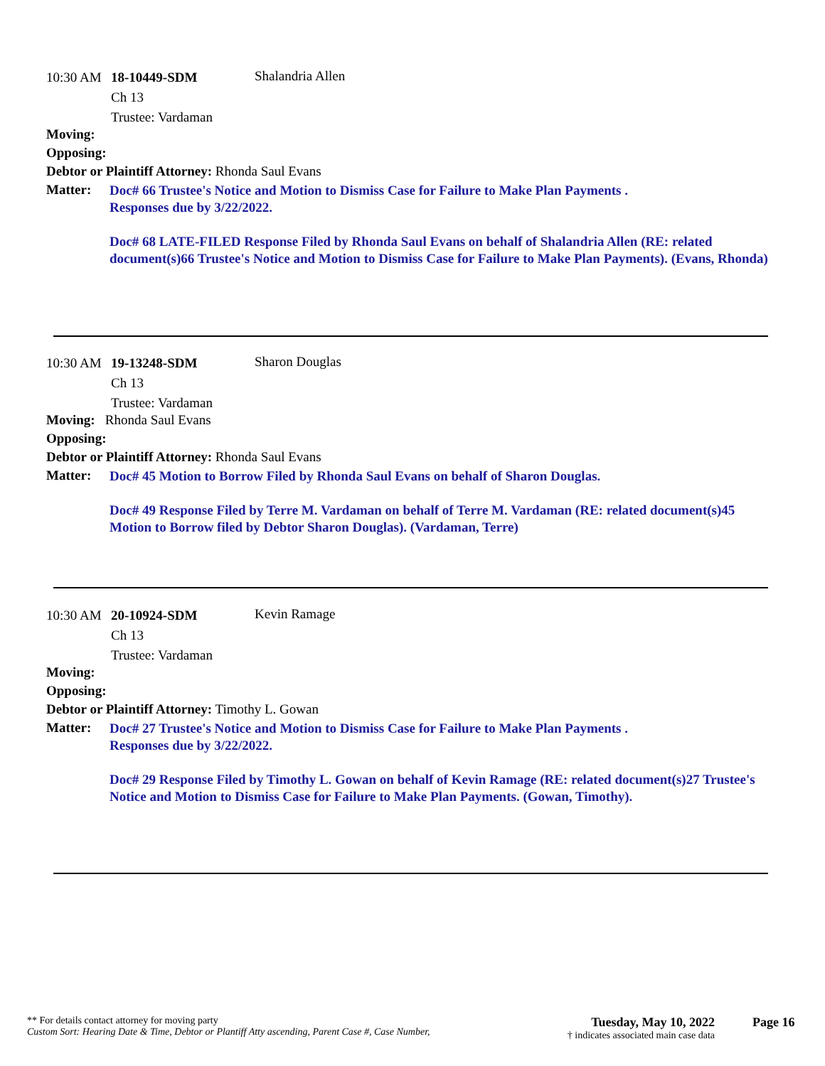10:30 AM 18-10449-SDM Shalandria Allen
Ch 13
Trustee: Vardaman
Moving:
Opposing:
Debtor or Plaintiff Attorney: Rhonda Saul Evans
Matter:
Doc# 66 Trustee's Notice and Motion to Dismiss Case for Failure to Make Plan Payments .
Responses due by 3/22/2022.
Doc# 68 LATE-FILED Response Filed by Rhonda Saul Evans on behalf of Shalandria Allen (RE: related document(s)66 Trustee's Notice and Motion to Dismiss Case for Failure to Make Plan Payments). (Evans, Rhonda)
10:30 AM 19-13248-SDM Sharon Douglas
Ch 13
Trustee: Vardaman
Moving: Rhonda Saul Evans
Opposing:
Debtor or Plaintiff Attorney: Rhonda Saul Evans
Matter:
Doc# 45 Motion to Borrow Filed by Rhonda Saul Evans on behalf of Sharon Douglas.
Doc# 49 Response Filed by Terre M. Vardaman on behalf of Terre M. Vardaman (RE: related document(s)45 Motion to Borrow filed by Debtor Sharon Douglas). (Vardaman, Terre)
10:30 AM 20-10924-SDM Kevin Ramage
Ch 13
Trustee: Vardaman
Moving:
Opposing:
Debtor or Plaintiff Attorney: Timothy L. Gowan
Matter:
Doc# 27 Trustee's Notice and Motion to Dismiss Case for Failure to Make Plan Payments .
Responses due by 3/22/2022.
Doc# 29 Response Filed by Timothy L. Gowan on behalf of Kevin Ramage (RE: related document(s)27 Trustee's Notice and Motion to Dismiss Case for Failure to Make Plan Payments. (Gowan, Timothy).
** For details contact attorney for moving party
Custom Sort: Hearing Date & Time, Debtor or Plantiff Atty ascending, Parent Case #, Case Number,
Tuesday, May 10, 2022
† indicates associated main case data
Page 16